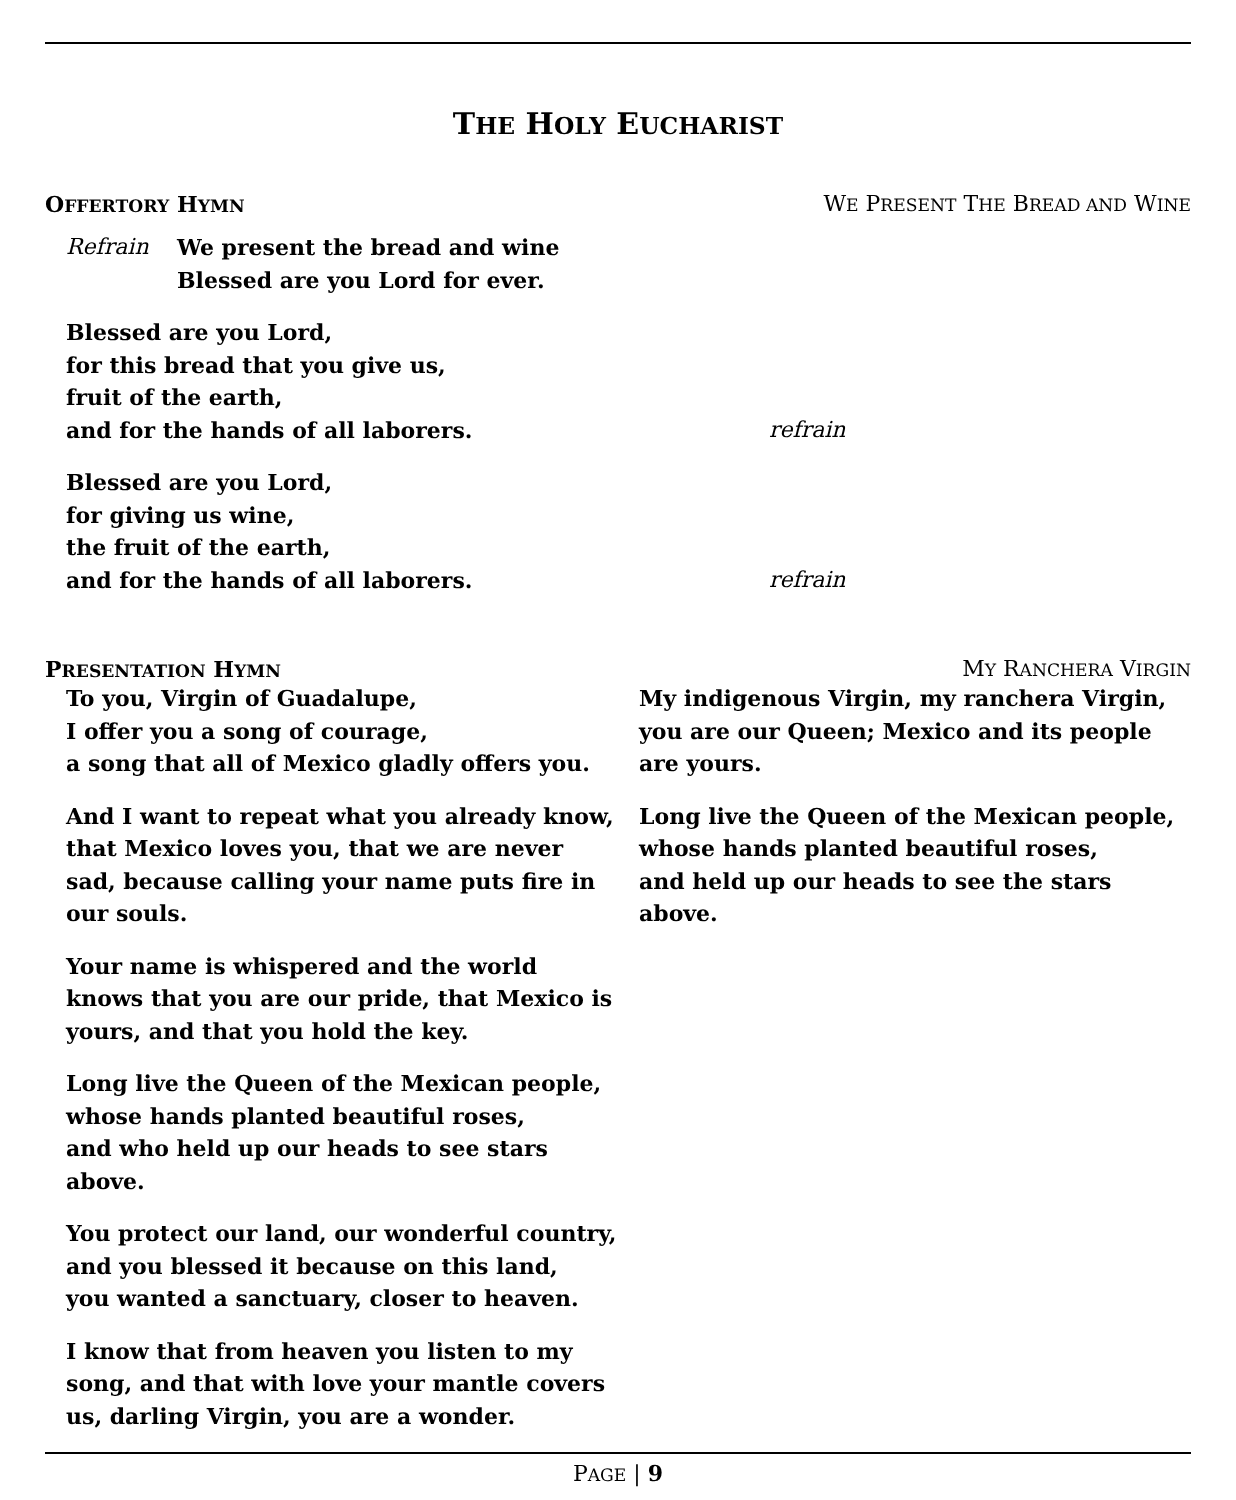THE HOLY EUCHARIST
OFFERTORY HYMN WE PRESENT THE BREAD AND WINE
Refrain We present the bread and wine
Blessed are you Lord for ever.
Blessed are you Lord,
for this bread that you give us,
fruit of the earth,
and for the hands of all laborers. refrain
Blessed are you Lord,
for giving us wine,
the fruit of the earth,
and for the hands of all laborers. refrain
PRESENTATION HYMN MY RANCHERA VIRGIN
To you, Virgin of Guadalupe,
I offer you a song of courage,
a song that all of Mexico gladly offers you.
And I want to repeat what you already know, that Mexico loves you, that we are never sad, because calling your name puts fire in our souls.
Your name is whispered and the world knows that you are our pride, that Mexico is yours, and that you hold the key.
Long live the Queen of the Mexican people,
whose hands planted beautiful roses,
and who held up our heads to see stars above.
You protect our land, our wonderful country,
and you blessed it because on this land,
you wanted a sanctuary, closer to heaven.
I know that from heaven you listen to my song, and that with love your mantle covers us, darling Virgin, you are a wonder.
My indigenous Virgin, my ranchera Virgin, you are our Queen; Mexico and its people are yours.
Long live the Queen of the Mexican people,
whose hands planted beautiful roses,
and held up our heads to see the stars above.
PAGE | 9